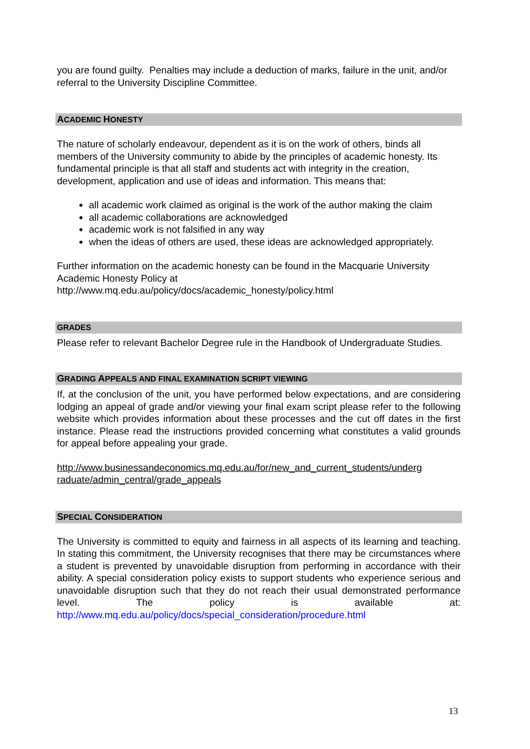you are found guilty. Penalties may include a deduction of marks, failure in the unit, and/or referral to the University Discipline Committee.
ACADEMIC HONESTY
The nature of scholarly endeavour, dependent as it is on the work of others, binds all members of the University community to abide by the principles of academic honesty. Its fundamental principle is that all staff and students act with integrity in the creation, development, application and use of ideas and information. This means that:
all academic work claimed as original is the work of the author making the claim
all academic collaborations are acknowledged
academic work is not falsified in any way
when the ideas of others are used, these ideas are acknowledged appropriately.
Further information on the academic honesty can be found in the Macquarie University Academic Honesty Policy at
http://www.mq.edu.au/policy/docs/academic_honesty/policy.html
GRADES
Please refer to relevant Bachelor Degree rule in the Handbook of Undergraduate Studies.
GRADING APPEALS AND FINAL EXAMINATION SCRIPT VIEWING
If, at the conclusion of the unit, you have performed below expectations, and are considering lodging an appeal of grade and/or viewing your final exam script please refer to the following website which provides information about these processes and the cut off dates in the first instance. Please read the instructions provided concerning what constitutes a valid grounds for appeal before appealing your grade.
http://www.businessandeconomics.mq.edu.au/for/new_and_current_students/underg raduate/admin_central/grade_appeals
SPECIAL CONSIDERATION
The University is committed to equity and fairness in all aspects of its learning and teaching. In stating this commitment, the University recognises that there may be circumstances where a student is prevented by unavoidable disruption from performing in accordance with their ability. A special consideration policy exists to support students who experience serious and unavoidable disruption such that they do not reach their usual demonstrated performance level. The policy is available at: http://www.mq.edu.au/policy/docs/special_consideration/procedure.html
13